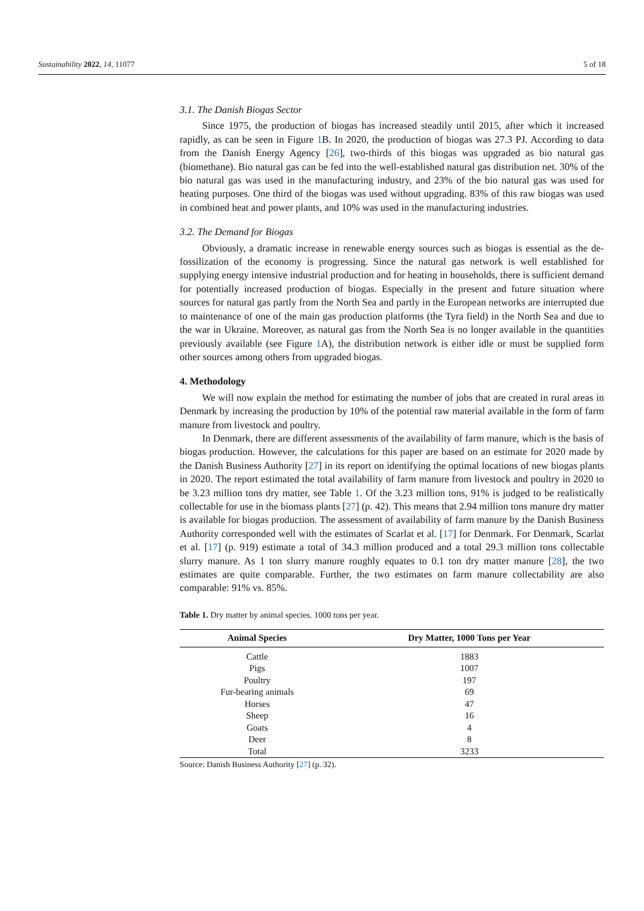Sustainability 2022, 14, 11077 5 of 18
3.1. The Danish Biogas Sector
Since 1975, the production of biogas has increased steadily until 2015, after which it increased rapidly, as can be seen in Figure 1 B. In 2020, the production of biogas was 27.3 PJ. According to data from the Danish Energy Agency [26], two-thirds of this biogas was upgraded as bio natural gas (biomethane). Bio natural gas can be fed into the well-established natural gas distribution net. 30% of the bio natural gas was used in the manufacturing industry, and 23% of the bio natural gas was used for heating purposes. One third of the biogas was used without upgrading. 83% of this raw biogas was used in combined heat and power plants, and 10% was used in the manufacturing industries.
3.2. The Demand for Biogas
Obviously, a dramatic increase in renewable energy sources such as biogas is essential as the de-fossilization of the economy is progressing. Since the natural gas network is well established for supplying energy intensive industrial production and for heating in households, there is sufficient demand for potentially increased production of biogas. Especially in the present and future situation where sources for natural gas partly from the North Sea and partly in the European networks are interrupted due to maintenance of one of the main gas production platforms (the Tyra field) in the North Sea and due to the war in Ukraine. Moreover, as natural gas from the North Sea is no longer available in the quantities previously available (see Figure 1 A), the distribution network is either idle or must be supplied form other sources among others from upgraded biogas.
4. Methodology
We will now explain the method for estimating the number of jobs that are created in rural areas in Denmark by increasing the production by 10% of the potential raw material available in the form of farm manure from livestock and poultry.
In Denmark, there are different assessments of the availability of farm manure, which is the basis of biogas production. However, the calculations for this paper are based on an estimate for 2020 made by the Danish Business Authority [27] in its report on identifying the optimal locations of new biogas plants in 2020. The report estimated the total availability of farm manure from livestock and poultry in 2020 to be 3.23 million tons dry matter, see Table 1. Of the 3.23 million tons, 91% is judged to be realistically collectable for use in the biomass plants [27] (p. 42). This means that 2.94 million tons manure dry matter is available for biogas production. The assessment of availability of farm manure by the Danish Business Authority corresponded well with the estimates of Scarlat et al. [17] for Denmark. For Denmark, Scarlat et al. [17] (p. 919) estimate a total of 34.3 million produced and a total 29.3 million tons collectable slurry manure. As 1 ton slurry manure roughly equates to 0.1 ton dry matter manure [28], the two estimates are quite comparable. Further, the two estimates on farm manure collectability are also comparable: 91% vs. 85%.
Table 1. Dry matter by animal species. 1000 tons per year.
| Animal Species | Dry Matter, 1000 Tons per Year |
| --- | --- |
| Cattle | 1883 |
| Pigs | 1007 |
| Poultry | 197 |
| Fur-bearing animals | 69 |
| Horses | 47 |
| Sheep | 16 |
| Goats | 4 |
| Deer | 8 |
| Total | 3233 |
Source: Danish Business Authority [27] (p. 32).